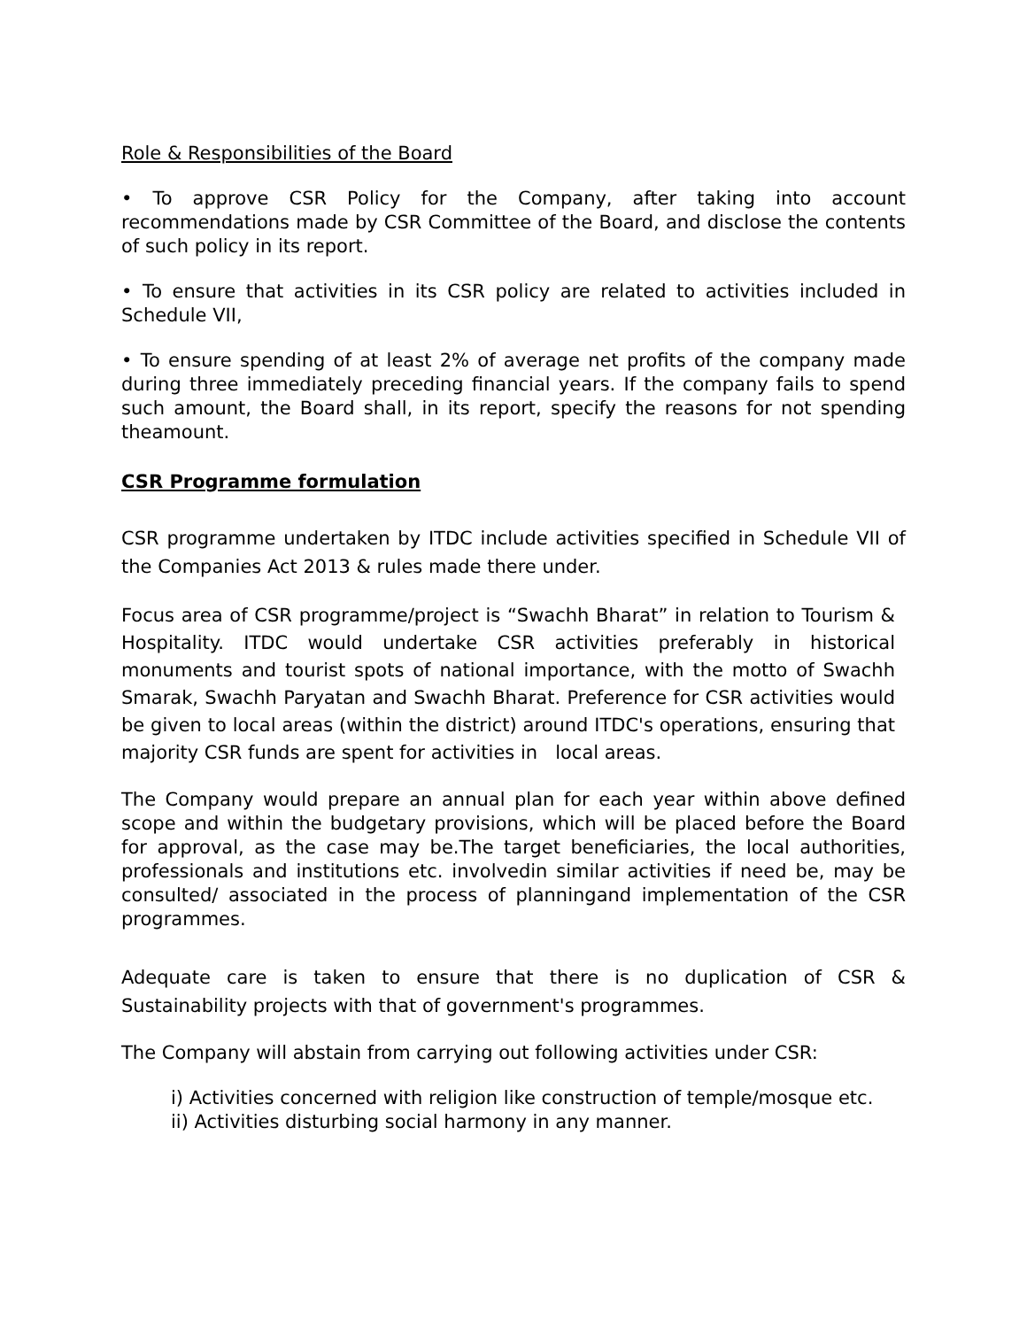Role & Responsibilities of the Board
• To approve CSR Policy for the Company, after taking into account recommendations made by CSR Committee of the Board, and disclose the contents of such policy in its report.
• To ensure that activities in its CSR policy are related to activities included in Schedule VII,
• To ensure spending of at least 2% of average net profits of the company made during three immediately preceding financial years. If the company fails to spend such amount, the Board shall, in its report, specify the reasons for not spending theamount.
CSR Programme formulation
CSR programme undertaken by ITDC include activities specified in Schedule VII of the Companies Act 2013 & rules made there under.
Focus area of CSR programme/project is “Swachh Bharat” in relation to Tourism & Hospitality. ITDC would undertake CSR activities preferably in historical monuments and tourist spots of national importance, with the motto of Swachh Smarak, Swachh Paryatan and Swachh Bharat. Preference for CSR activities would be given to local areas (within the district) around ITDC's operations, ensuring that majority CSR funds are spent for activities in local areas.
The Company would prepare an annual plan for each year within above defined scope and within the budgetary provisions, which will be placed before the Board for approval, as the case may be.The target beneficiaries, the local authorities, professionals and institutions etc. involvedin similar activities if need be, may be consulted/ associated in the process of planningand implementation of the CSR programmes.
Adequate care is taken to ensure that there is no duplication of CSR & Sustainability projects with that of government's programmes.
The Company will abstain from carrying out following activities under CSR:
i) Activities concerned with religion like construction of temple/mosque etc.
ii) Activities disturbing social harmony in any manner.